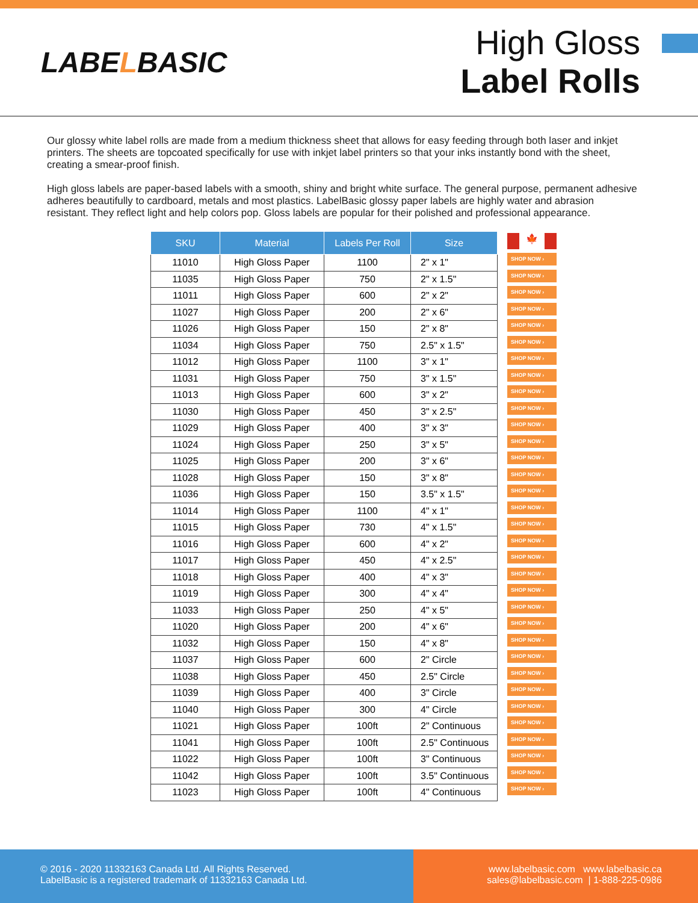LABELBASIC
High Gloss
Label Rolls
Our glossy white label rolls are made from a medium thickness sheet that allows for easy feeding through both laser and inkjet printers. The sheets are topcoated specifically for use with inkjet label printers so that your inks instantly bond with the sheet, creating a smear-proof finish.
High gloss labels are paper-based labels with a smooth, shiny and bright white surface. The general purpose, permanent adhesive adheres beautifully to cardboard, metals and most plastics. LabelBasic glossy paper labels are highly water and abrasion resistant. They reflect light and help colors pop. Gloss labels are popular for their polished and professional appearance.
| SKU | Material | Labels Per Roll | Size |
| --- | --- | --- | --- |
| 11010 | High Gloss Paper | 1100 | 2" x 1" |
| 11035 | High Gloss Paper | 750 | 2" x 1.5" |
| 11011 | High Gloss Paper | 600 | 2" x 2" |
| 11027 | High Gloss Paper | 200 | 2" x 6" |
| 11026 | High Gloss Paper | 150 | 2" x 8" |
| 11034 | High Gloss Paper | 750 | 2.5" x 1.5" |
| 11012 | High Gloss Paper | 1100 | 3" x 1" |
| 11031 | High Gloss Paper | 750 | 3" x 1.5" |
| 11013 | High Gloss Paper | 600 | 3" x 2" |
| 11030 | High Gloss Paper | 450 | 3" x 2.5" |
| 11029 | High Gloss Paper | 400 | 3" x 3" |
| 11024 | High Gloss Paper | 250 | 3" x 5" |
| 11025 | High Gloss Paper | 200 | 3" x 6" |
| 11028 | High Gloss Paper | 150 | 3" x 8" |
| 11036 | High Gloss Paper | 150 | 3.5" x 1.5" |
| 11014 | High Gloss Paper | 1100 | 4" x 1" |
| 11015 | High Gloss Paper | 730 | 4" x 1.5" |
| 11016 | High Gloss Paper | 600 | 4" x 2" |
| 11017 | High Gloss Paper | 450 | 4" x 2.5" |
| 11018 | High Gloss Paper | 400 | 4" x 3" |
| 11019 | High Gloss Paper | 300 | 4" x 4" |
| 11033 | High Gloss Paper | 250 | 4" x 5" |
| 11020 | High Gloss Paper | 200 | 4" x 6" |
| 11032 | High Gloss Paper | 150 | 4" x 8" |
| 11037 | High Gloss Paper | 600 | 2" Circle |
| 11038 | High Gloss Paper | 450 | 2.5" Circle |
| 11039 | High Gloss Paper | 400 | 3" Circle |
| 11040 | High Gloss Paper | 300 | 4" Circle |
| 11021 | High Gloss Paper | 100ft | 2" Continuous |
| 11041 | High Gloss Paper | 100ft | 2.5" Continuous |
| 11022 | High Gloss Paper | 100ft | 3" Continuous |
| 11042 | High Gloss Paper | 100ft | 3.5" Continuous |
| 11023 | High Gloss Paper | 100ft | 4" Continuous |
🍁
SHOP NOW ›
SHOP NOW ›
SHOP NOW ›
SHOP NOW ›
SHOP NOW ›
SHOP NOW ›
SHOP NOW ›
SHOP NOW ›
SHOP NOW ›
SHOP NOW ›
SHOP NOW ›
SHOP NOW ›
SHOP NOW ›
SHOP NOW ›
SHOP NOW ›
SHOP NOW ›
SHOP NOW ›
SHOP NOW ›
SHOP NOW ›
SHOP NOW ›
SHOP NOW ›
SHOP NOW ›
SHOP NOW ›
SHOP NOW ›
SHOP NOW ›
SHOP NOW ›
SHOP NOW ›
SHOP NOW ›
SHOP NOW ›
SHOP NOW ›
SHOP NOW ›
SHOP NOW ›
SHOP NOW ›
© 2016 - 2020 11332163 Canada Ltd. All Rights Reserved.
LabelBasic is a registered trademark of 11332163 Canada Ltd.
www.labelbasic.com www.labelbasic.ca
sales@labelbasic.com | 1-888-225-0986